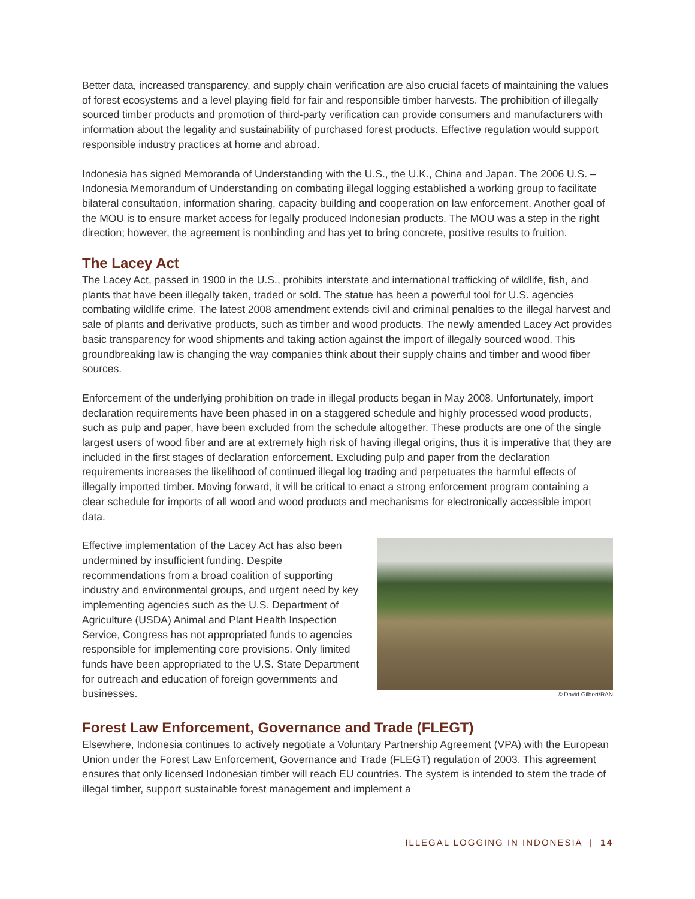Better data, increased transparency, and supply chain verification are also crucial facets of maintaining the values of forest ecosystems and a level playing field for fair and responsible timber harvests. The prohibition of illegally sourced timber products and promotion of third-party verification can provide consumers and manufacturers with information about the legality and sustainability of purchased forest products. Effective regulation would support responsible industry practices at home and abroad.
Indonesia has signed Memoranda of Understanding with the U.S., the U.K., China and Japan. The 2006 U.S. – Indonesia Memorandum of Understanding on combating illegal logging established a working group to facilitate bilateral consultation, information sharing, capacity building and cooperation on law enforcement. Another goal of the MOU is to ensure market access for legally produced Indonesian products. The MOU was a step in the right direction; however, the agreement is nonbinding and has yet to bring concrete, positive results to fruition.
The Lacey Act
The Lacey Act, passed in 1900 in the U.S., prohibits interstate and international trafficking of wildlife, fish, and plants that have been illegally taken, traded or sold. The statue has been a powerful tool for U.S. agencies combating wildlife crime. The latest 2008 amendment extends civil and criminal penalties to the illegal harvest and sale of plants and derivative products, such as timber and wood products. The newly amended Lacey Act provides basic transparency for wood shipments and taking action against the import of illegally sourced wood. This groundbreaking law is changing the way companies think about their supply chains and timber and wood fiber sources.
Enforcement of the underlying prohibition on trade in illegal products began in May 2008. Unfortunately, import declaration requirements have been phased in on a staggered schedule and highly processed wood products, such as pulp and paper, have been excluded from the schedule altogether. These products are one of the single largest users of wood fiber and are at extremely high risk of having illegal origins, thus it is imperative that they are included in the first stages of declaration enforcement. Excluding pulp and paper from the declaration requirements increases the likelihood of continued illegal log trading and perpetuates the harmful effects of illegally imported timber. Moving forward, it will be critical to enact a strong enforcement program containing a clear schedule for imports of all wood and wood products and mechanisms for electronically accessible import data.
Effective implementation of the Lacey Act has also been undermined by insufficient funding. Despite recommendations from a broad coalition of supporting industry and environmental groups, and urgent need by key implementing agencies such as the U.S. Department of Agriculture (USDA) Animal and Plant Health Inspection Service, Congress has not appropriated funds to agencies responsible for implementing core provisions. Only limited funds have been appropriated to the U.S. State Department for outreach and education of foreign governments and businesses.
© David Gilbert/RAN
Forest Law Enforcement, Governance and Trade (FLEGT)
Elsewhere, Indonesia continues to actively negotiate a Voluntary Partnership Agreement (VPA) with the European Union under the Forest Law Enforcement, Governance and Trade (FLEGT) regulation of 2003. This agreement ensures that only licensed Indonesian timber will reach EU countries. The system is intended to stem the trade of illegal timber, support sustainable forest management and implement a
ILLEGAL LOGGING IN INDONESIA | 14